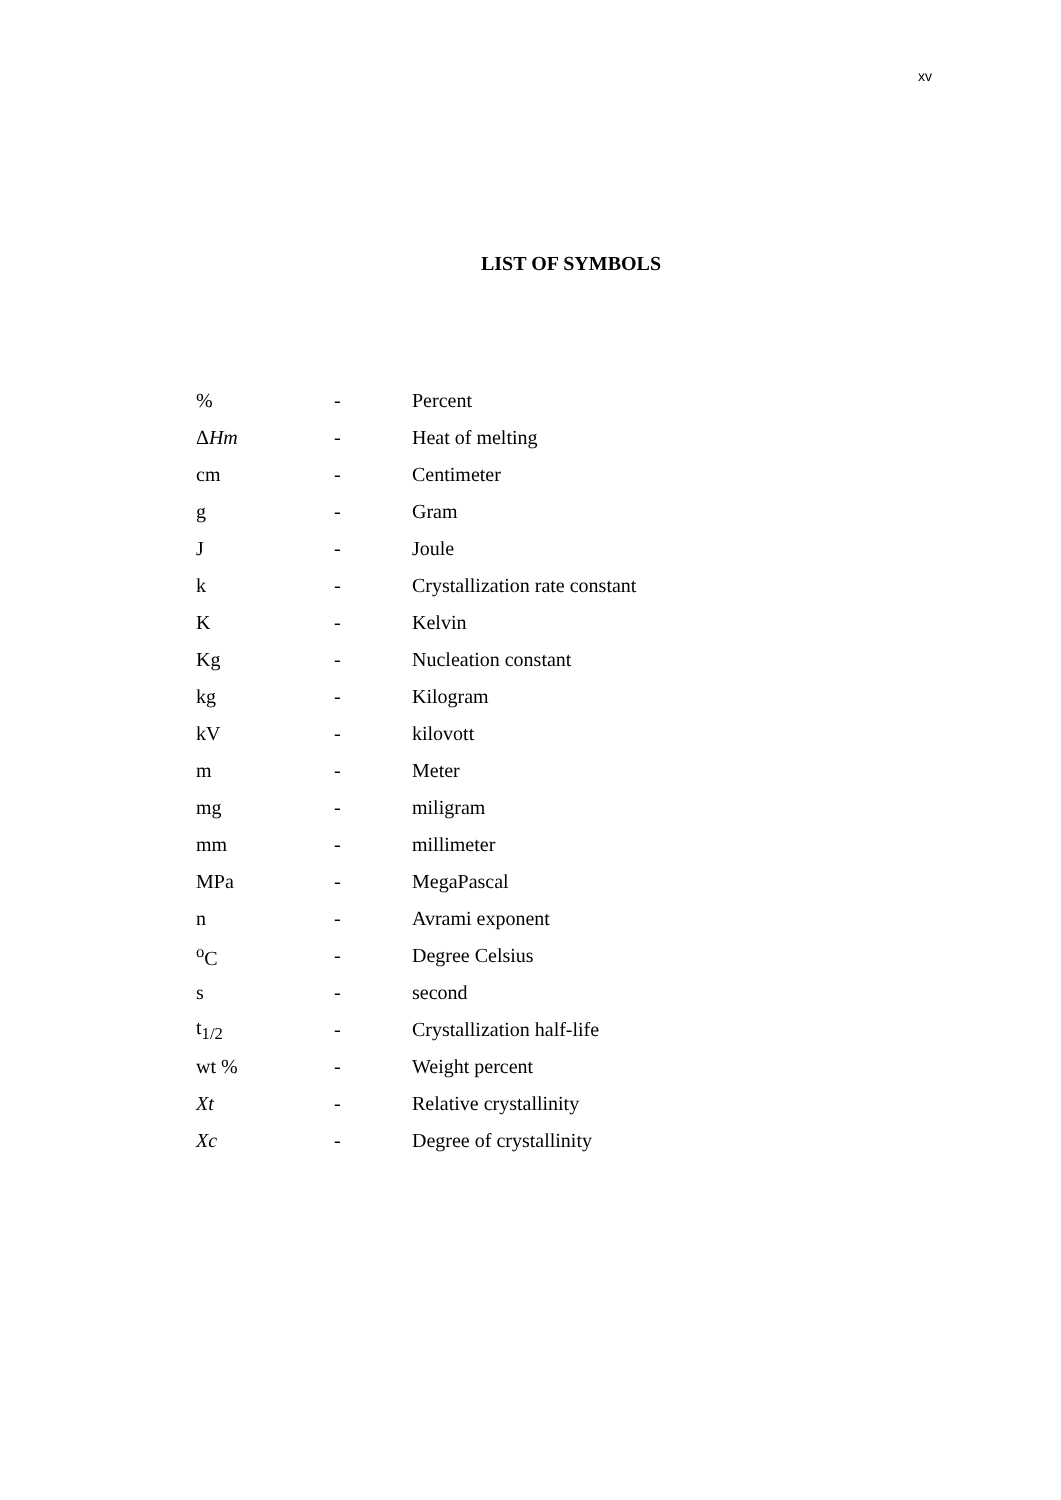xv
LIST OF SYMBOLS
| % | - | Percent |
| Δ Hm | - | Heat of melting |
| cm | - | Centimeter |
| g | - | Gram |
| J | - | Joule |
| k | - | Crystallization rate constant |
| K | - | Kelvin |
| Kg | - | Nucleation constant |
| kg | - | Kilogram |
| kV | - | kilovott |
| m | - | Meter |
| mg | - | miligram |
| mm | - | millimeter |
| MPa | - | MegaPascal |
| n | - | Avrami exponent |
| <sup>o</sup> C | - | Degree Celsius |
| s | - | second |
| t<sub>1/2</sub> | - | Crystallization half-life |
| wt % | - | Weight percent |
| Xt | - | Relative crystallinity |
| Xc | - | Degree of crystallinity |